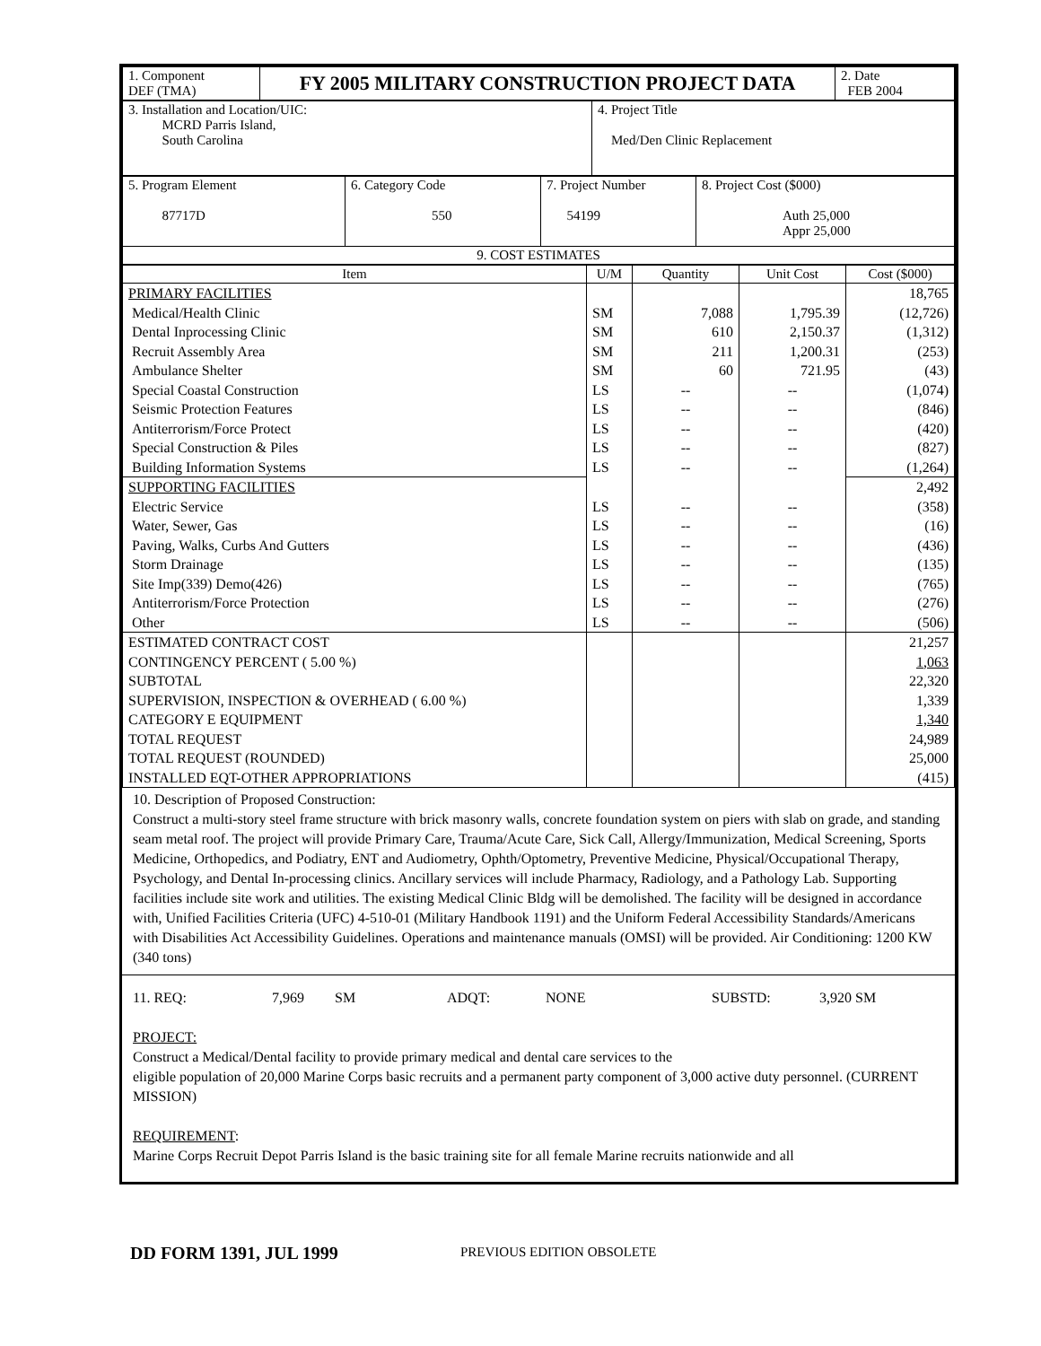| 1. Component DEF (TMA) | FY 2005 MILITARY CONSTRUCTION PROJECT DATA | 2. Date FEB 2004 |
| 3. Installation and Location/UIC: MCRD Parris Island, South Carolina | 4. Project Title Med/Den Clinic Replacement |
| 5. Program Element 87717D | 6. Category Code 550 | 7. Project Number 54199 | 8. Project Cost ($000) Auth 25,000 Appr 25,000 |
| 9. COST ESTIMATES | | | |
| Item | U/M | Quantity | Unit Cost | Cost ($000) |
| --- | --- | --- | --- | --- |
| PRIMARY FACILITIES | | | | 18,765 |
| Medical/Health Clinic | SM | 7,088 | 1,795.39 | (12,726) |
| Dental Inprocessing Clinic | SM | 610 | 2,150.37 | (1,312) |
| Recruit Assembly Area | SM | 211 | 1,200.31 | (253) |
| Ambulance Shelter | SM | 60 | 721.95 | (43) |
| Special Coastal Construction | LS | -- | -- | (1,074) |
| Seismic Protection Features | LS | -- | -- | (846) |
| Antiterrorism/Force Protect | LS | -- | -- | (420) |
| Special Construction & Piles | LS | -- | -- | (827) |
| Building Information Systems | LS | -- | -- | (1,264) |
| SUPPORTING FACILITIES | | | | 2,492 |
| Electric Service | LS | -- | -- | (358) |
| Water, Sewer, Gas | LS | -- | -- | (16) |
| Paving, Walks, Curbs And Gutters | LS | -- | -- | (436) |
| Storm Drainage | LS | -- | -- | (135) |
| Site Imp(339) Demo(426) | LS | -- | -- | (765) |
| Antiterrorism/Force Protection | LS | -- | -- | (276) |
| Other | LS | -- | -- | (506) |
| ESTIMATED CONTRACT COST | | | | 21,257 |
| CONTINGENCY PERCENT ( 5.00 %) | | | | 1,063 |
| SUBTOTAL | | | | 22,320 |
| SUPERVISION, INSPECTION & OVERHEAD ( 6.00 %) | | | | 1,339 |
| CATEGORY E EQUIPMENT | | | | 1,340 |
| TOTAL REQUEST | | | | 24,989 |
| TOTAL REQUEST (ROUNDED) | | | | 25,000 |
| INSTALLED EQT-OTHER APPROPRIATIONS | | | | (415) |
10. Description of Proposed Construction:
Construct a multi-story steel frame structure with brick masonry walls, concrete foundation system on piers with slab on grade, and standing seam metal roof. The project will provide Primary Care, Trauma/Acute Care, Sick Call, Allergy/Immunization, Medical Screening, Sports Medicine, Orthopedics, and Podiatry, ENT and Audiometry, Ophth/Optometry, Preventive Medicine, Physical/Occupational Therapy, Psychology, and Dental In-processing clinics. Ancillary services will include Pharmacy, Radiology, and a Pathology Lab. Supporting facilities include site work and utilities. The existing Medical Clinic Bldg will be demolished. The facility will be designed in accordance with, Unified Facilities Criteria (UFC) 4-510-01 (Military Handbook 1191) and the Uniform Federal Accessibility Standards/Americans with Disabilities Act Accessibility Guidelines. Operations and maintenance manuals (OMSI) will be provided. Air Conditioning: 1200 KW (340 tons)
11. REQ: 7,969 SM ADQT: NONE SUBSTD: 3,920 SM
PROJECT:
Construct a Medical/Dental facility to provide primary medical and dental care services to the
eligible population of 20,000 Marine Corps basic recruits and a permanent party component of 3,000 active duty personnel. (CURRENT MISSION)
REQUIREMENT:
Marine Corps Recruit Depot Parris Island is the basic training site for all female Marine recruits nationwide and all
DD FORM 1391, JUL 1999 PREVIOUS EDITION OBSOLETE